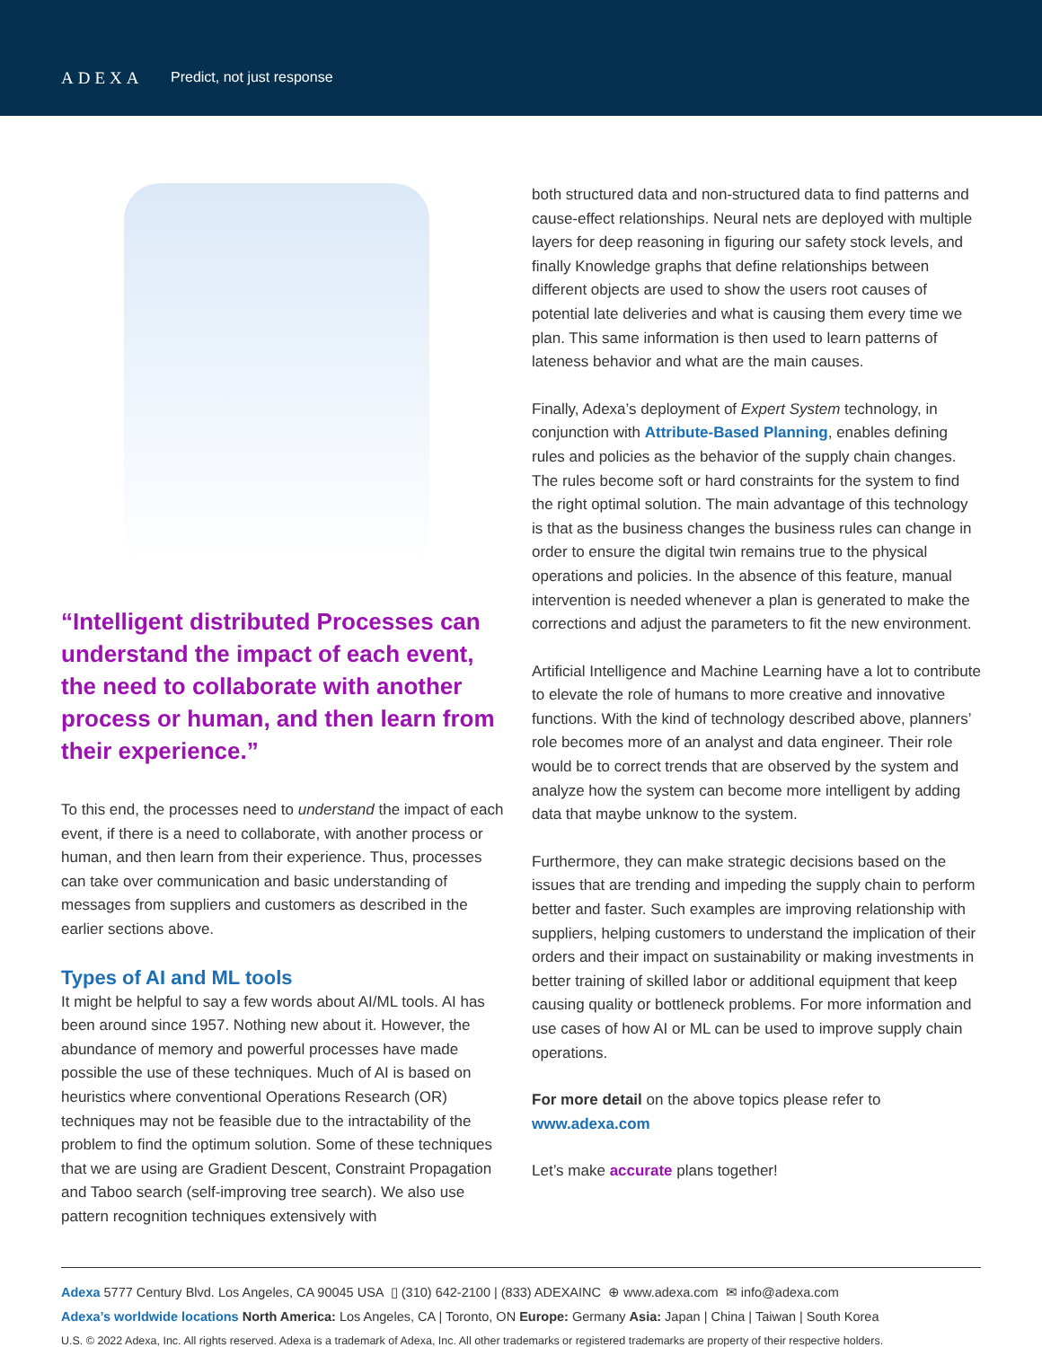ADEXA Predict, not just response
“Intelligent distributed Processes can understand the impact of each event, the need to collaborate with another process or human, and then learn from their experience.”
To this end, the processes need to understand the impact of each event, if there is a need to collaborate, with another process or human, and then learn from their experience. Thus, processes can take over communication and basic understanding of messages from suppliers and customers as described in the earlier sections above.
Types of AI and ML tools
It might be helpful to say a few words about AI/ML tools. AI has been around since 1957. Nothing new about it. However, the abundance of memory and powerful processes have made possible the use of these techniques. Much of AI is based on heuristics where conventional Operations Research (OR) techniques may not be feasible due to the intractability of the problem to find the optimum solution. Some of these techniques that we are using are Gradient Descent, Constraint Propagation and Taboo search (self-improving tree search). We also use pattern recognition techniques extensively with
both structured data and non-structured data to find patterns and cause-effect relationships. Neural nets are deployed with multiple layers for deep reasoning in figuring our safety stock levels, and finally Knowledge graphs that define relationships between different objects are used to show the users root causes of potential late deliveries and what is causing them every time we plan. This same information is then used to learn patterns of lateness behavior and what are the main causes.
Finally, Adexa’s deployment of Expert System technology, in conjunction with Attribute-Based Planning, enables defining rules and policies as the behavior of the supply chain changes. The rules become soft or hard constraints for the system to find the right optimal solution. The main advantage of this technology is that as the business changes the business rules can change in order to ensure the digital twin remains true to the physical operations and policies. In the absence of this feature, manual intervention is needed whenever a plan is generated to make the corrections and adjust the parameters to fit the new environment.
Artificial Intelligence and Machine Learning have a lot to contribute to elevate the role of humans to more creative and innovative functions. With the kind of technology described above, planners’ role becomes more of an analyst and data engineer. Their role would be to correct trends that are observed by the system and analyze how the system can become more intelligent by adding data that maybe unknow to the system.
Furthermore, they can make strategic decisions based on the issues that are trending and impeding the supply chain to perform better and faster. Such examples are improving relationship with suppliers, helping customers to understand the implication of their orders and their impact on sustainability or making investments in better training of skilled labor or additional equipment that keep causing quality or bottleneck problems. For more information and use cases of how AI or ML can be used to improve supply chain operations.
For more detail on the above topics please refer to www.adexa.com
Let’s make accurate plans together!
Adexa 5777 Century Blvd. Los Angeles, CA 90045 USA ▯ (310) 642-2100 | (833) ADEXAINC ⊕ www.adexa.com ✉ info@adexa.com
Adexa’s worldwide locations North America: Los Angeles, CA | Toronto, ON Europe: Germany Asia: Japan | China | Taiwan | South Korea
U.S. © 2022 Adexa, Inc. All rights reserved. Adexa is a trademark of Adexa, Inc. All other trademarks or registered trademarks are property of their respective holders.